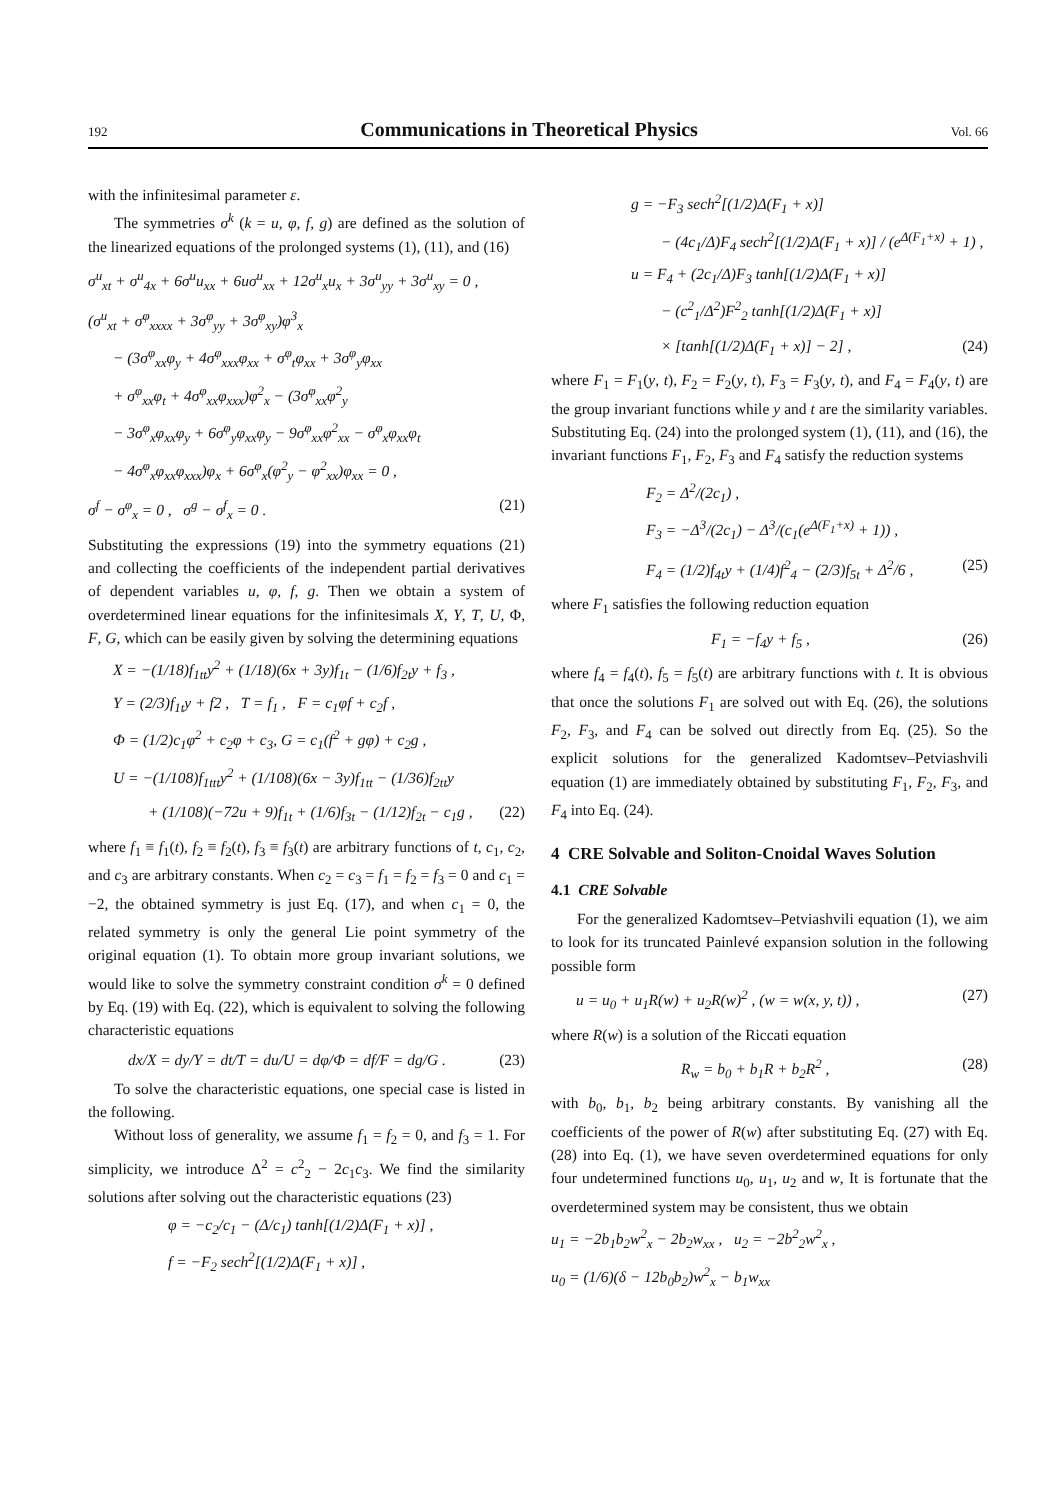192
Communications in Theoretical Physics
Vol. 66
with the infinitesimal parameter ε.
The symmetries σ<sup>k</sup> (k = u, φ, f, g) are defined as the solution of the linearized equations of the prolonged systems (1), (11), and (16)
σ<sup>u</sup><sub>xt</sub> + σ<sup>u</sup><sub>4x</sub> + 6σ<sup>u</sup>u<sub>xx</sub> + 6uσ<sup>u</sup><sub>xx</sub> + 12σ<sup>u</sup><sub>x</sub>u<sub>x</sub> + 3σ<sup>u</sup><sub>yy</sub> + 3σ<sup>u</sup><sub>xy</sub> = 0 ,
(σ<sup>u</sup><sub>xt</sub> + σ<sup>φ</sup><sub>xxxx</sub> + 3σ<sup>φ</sup><sub>yy</sub> + 3σ<sup>φ</sup><sub>xy</sub>)φ<sup>3</sup><sub>x</sub>
− (3σ<sup>φ</sup><sub>xx</sub>φ<sub>y</sub> + 4σ<sup>φ</sup><sub>xxx</sub>φ<sub>xx</sub> + σ<sup>φ</sup><sub>t</sub>φ<sub>xx</sub> + 3σ<sup>φ</sup><sub>y</sub>φ<sub>xx</sub>
+ σ<sup>φ</sup><sub>xx</sub>φ<sub>t</sub> + 4σ<sup>φ</sup><sub>xx</sub>φ<sub>xxx</sub>)φ<sup>2</sup><sub>x</sub> − (3σ<sup>φ</sup><sub>xx</sub>φ<sup>2</sup><sub>y</sub>
− 3σ<sup>φ</sup><sub>x</sub>φ<sub>xx</sub>φ<sub>y</sub> + 6σ<sup>φ</sup><sub>y</sub>φ<sub>xx</sub>φ<sub>y</sub> − 9σ<sup>φ</sup><sub>xx</sub>φ<sup>2</sup><sub>xx</sub> − σ<sup>φ</sup><sub>x</sub>φ<sub>xx</sub>φ<sub>t</sub>
− 4σ<sup>φ</sup><sub>x</sub>φ<sub>xx</sub>φ<sub>xxx</sub>)φ<sub>x</sub> + 6σ<sup>φ</sup><sub>x</sub>(φ<sup>2</sup><sub>y</sub> − φ<sup>2</sup><sub>xx</sub>)φ<sub>xx</sub> = 0 ,
σ<sup>f</sup> − σ<sup>φ</sup><sub>x</sub> = 0 , σ<sup>g</sup> − σ<sup>f</sup><sub>x</sub> = 0 . (21)
Substituting the expressions (19) into the symmetry equations (21) and collecting the coefficients of the independent partial derivatives of dependent variables u, φ, f, g. Then we obtain a system of overdetermined linear equations for the infinitesimals X, Y, T, U, Φ, F, G, which can be easily given by solving the determining equations
X = −(1/18)f<sub>1tt</sub>y<sup>2</sup> + (1/18)(6x + 3y)f<sub>1t</sub> − (1/6)f<sub>2t</sub>y + f<sub>3</sub> ,
Y = (2/3)f<sub>1t</sub>y + f2 , T = f<sub>1</sub> , F = c<sub>1</sub>φf + c<sub>2</sub>f ,
Φ = (1/2)c<sub>1</sub>φ<sup>2</sup> + c<sub>2</sub>φ + c<sub>3</sub>, G = c<sub>1</sub>(f<sup>2</sup> + gφ) + c<sub>2</sub>g ,
U = −(1/108)f<sub>1ttt</sub>y<sup>2</sup> + (1/108)(6x − 3y)f<sub>1tt</sub> − (1/36)f<sub>2tt</sub>y
+ (1/108)(−72u + 9)f<sub>1t</sub> + (1/6)f<sub>3t</sub> − (1/12)f<sub>2t</sub> − c<sub>1</sub>g , (22)
where f<sub>1</sub> ≡ f<sub>1</sub>(t), f<sub>2</sub> ≡ f<sub>2</sub>(t), f<sub>3</sub> ≡ f<sub>3</sub>(t) are arbitrary functions of t, c<sub>1</sub>, c<sub>2</sub>, and c<sub>3</sub> are arbitrary constants. When c<sub>2</sub> = c<sub>3</sub> = f<sub>1</sub> = f<sub>2</sub> = f<sub>3</sub> = 0 and c<sub>1</sub> = −2, the obtained symmetry is just Eq. (17), and when c<sub>1</sub> = 0, the related symmetry is only the general Lie point symmetry of the original equation (1). To obtain more group invariant solutions, we would like to solve the symmetry constraint condition σ<sup>k</sup> = 0 defined by Eq. (19) with Eq. (22), which is equivalent to solving the following characteristic equations
dx/X = dy/Y = dt/T = du/U = dφ/Φ = df/F = dg/G . (23)
To solve the characteristic equations, one special case is listed in the following.
Without loss of generality, we assume f<sub>1</sub> = f<sub>2</sub> = 0, and f<sub>3</sub> = 1. For simplicity, we introduce Δ<sup>2</sup> = c<sup>2</sup><sub>2</sub> − 2c<sub>1</sub>c<sub>3</sub>. We find the similarity solutions after solving out the characteristic equations (23)
φ = −c<sub>2</sub>/c<sub>1</sub> − (Δ/c<sub>1</sub>) tanh[(1/2)Δ(F<sub>1</sub> + x)] ,
f = −F<sub>2</sub> sech<sup>2</sup>[(1/2)Δ(F<sub>1</sub> + x)] ,
g = −F<sub>3</sub> sech<sup>2</sup>[(1/2)Δ(F<sub>1</sub> + x)]
− (4c<sub>1</sub>/Δ)F<sub>4</sub> sech<sup>2</sup>[(1/2)Δ(F<sub>1</sub> + x)] / (e<sup>Δ(F<sub>1</sub>+x)</sup> + 1) ,
u = F<sub>4</sub> + (2c<sub>1</sub>/Δ)F<sub>3</sub> tanh[(1/2)Δ(F<sub>1</sub> + x)]
− (c<sup>2</sup><sub>1</sub>/Δ<sup>2</sup>)F<sup>2</sup><sub>2</sub> tanh[(1/2)Δ(F<sub>1</sub> + x)]
× [tanh[(1/2)Δ(F<sub>1</sub> + x)] − 2] , (24)
where F<sub>1</sub> = F<sub>1</sub>(y, t), F<sub>2</sub> = F<sub>2</sub>(y, t), F<sub>3</sub> = F<sub>3</sub>(y, t), and F<sub>4</sub> = F<sub>4</sub>(y, t) are the group invariant functions while y and t are the similarity variables. Substituting Eq. (24) into the prolonged system (1), (11), and (16), the invariant functions F<sub>1</sub>, F<sub>2</sub>, F<sub>3</sub> and F<sub>4</sub> satisfy the reduction systems
F<sub>2</sub> = Δ<sup>2</sup>/(2c<sub>1</sub>) ,
F<sub>3</sub> = −Δ<sup>3</sup>/(2c<sub>1</sub>) − Δ<sup>3</sup>/(c<sub>1</sub>(e<sup>Δ(F<sub>1</sub>+x)</sup> + 1)) ,
F<sub>4</sub> = (1/2)f<sub>4t</sub>y + (1/4)f<sup>2</sup><sub>4</sub> − (2/3)f<sub>5t</sub> + Δ<sup>2</sup>/6 , (25)
where F<sub>1</sub> satisfies the following reduction equation
F<sub>1</sub> = −f<sub>4</sub>y + f<sub>5</sub> , (26)
where f<sub>4</sub> = f<sub>4</sub>(t), f<sub>5</sub> = f<sub>5</sub>(t) are arbitrary functions with t. It is obvious that once the solutions F<sub>1</sub> are solved out with Eq. (26), the solutions F<sub>2</sub>, F<sub>3</sub>, and F<sub>4</sub> can be solved out directly from Eq. (25). So the explicit solutions for the generalized Kadomtsev–Petviashvili equation (1) are immediately obtained by substituting F<sub>1</sub>, F<sub>2</sub>, F<sub>3</sub>, and F<sub>4</sub> into Eq. (24).
4 CRE Solvable and Soliton-Cnoidal Waves Solution
4.1 CRE Solvable
For the generalized Kadomtsev–Petviashvili equation (1), we aim to look for its truncated Painlevé expansion solution in the following possible form
u = u<sub>0</sub> + u<sub>1</sub>R(w) + u<sub>2</sub>R(w)<sup>2</sup> , (w = w(x, y, t)) , (27)
where R(w) is a solution of the Riccati equation
R<sub>w</sub> = b<sub>0</sub> + b<sub>1</sub>R + b<sub>2</sub>R<sup>2</sup> , (28)
with b<sub>0</sub>, b<sub>1</sub>, b<sub>2</sub> being arbitrary constants. By vanishing all the coefficients of the power of R(w) after substituting Eq. (27) with Eq. (28) into Eq. (1), we have seven overdetermined equations for only four undetermined functions u<sub>0</sub>, u<sub>1</sub>, u<sub>2</sub> and w, It is fortunate that the overdetermined system may be consistent, thus we obtain
u<sub>1</sub> = −2b<sub>1</sub>b<sub>2</sub>w<sup>2</sup><sub>x</sub> − 2b<sub>2</sub>w<sub>xx</sub> , u<sub>2</sub> = −2b<sup>2</sup><sub>2</sub>w<sup>2</sup><sub>x</sub> ,
u<sub>0</sub> = (1/6)(δ − 12b<sub>0</sub>b<sub>2</sub>)w<sup>2</sup><sub>x</sub> − b<sub>1</sub>w<sub>xx</sub>